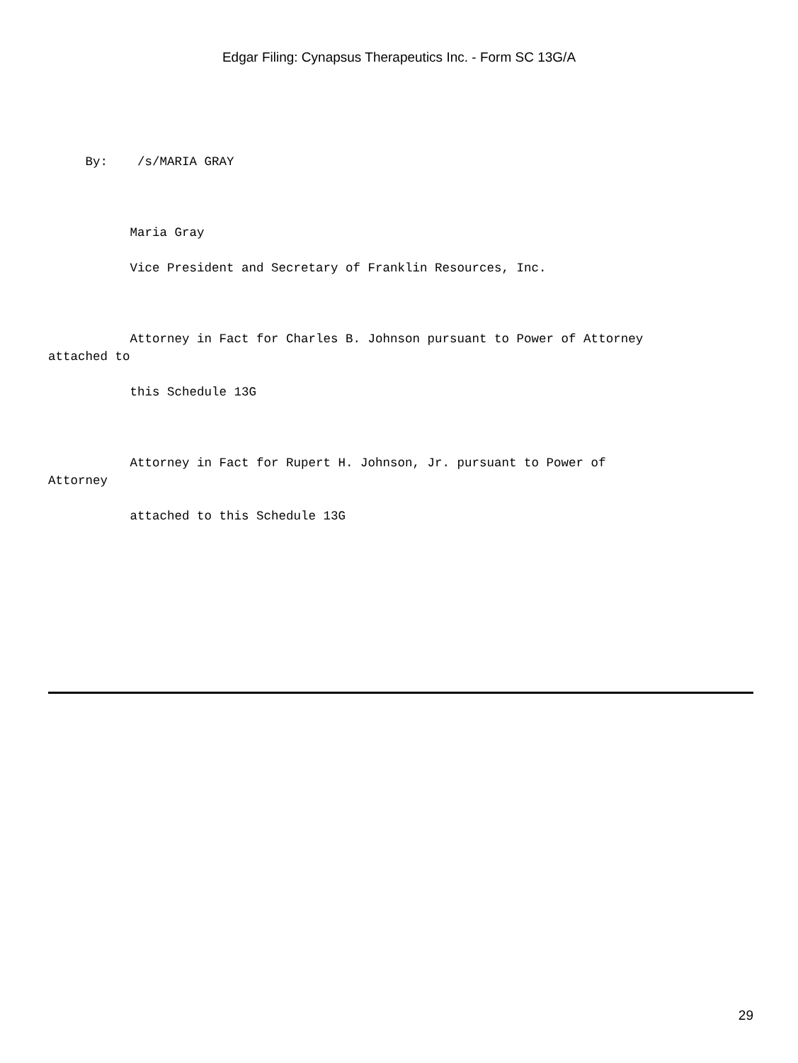Edgar Filing: Cynapsus Therapeutics Inc. - Form SC 13G/A
     By:    /s/MARIA GRAY
           Maria Gray
           Vice President and Secretary of Franklin Resources, Inc.
           Attorney in Fact for Charles B. Johnson pursuant to Power of Attorney
attached to
           this Schedule 13G
           Attorney in Fact for Rupert H. Johnson, Jr. pursuant to Power of
Attorney
           attached to this Schedule 13G
29